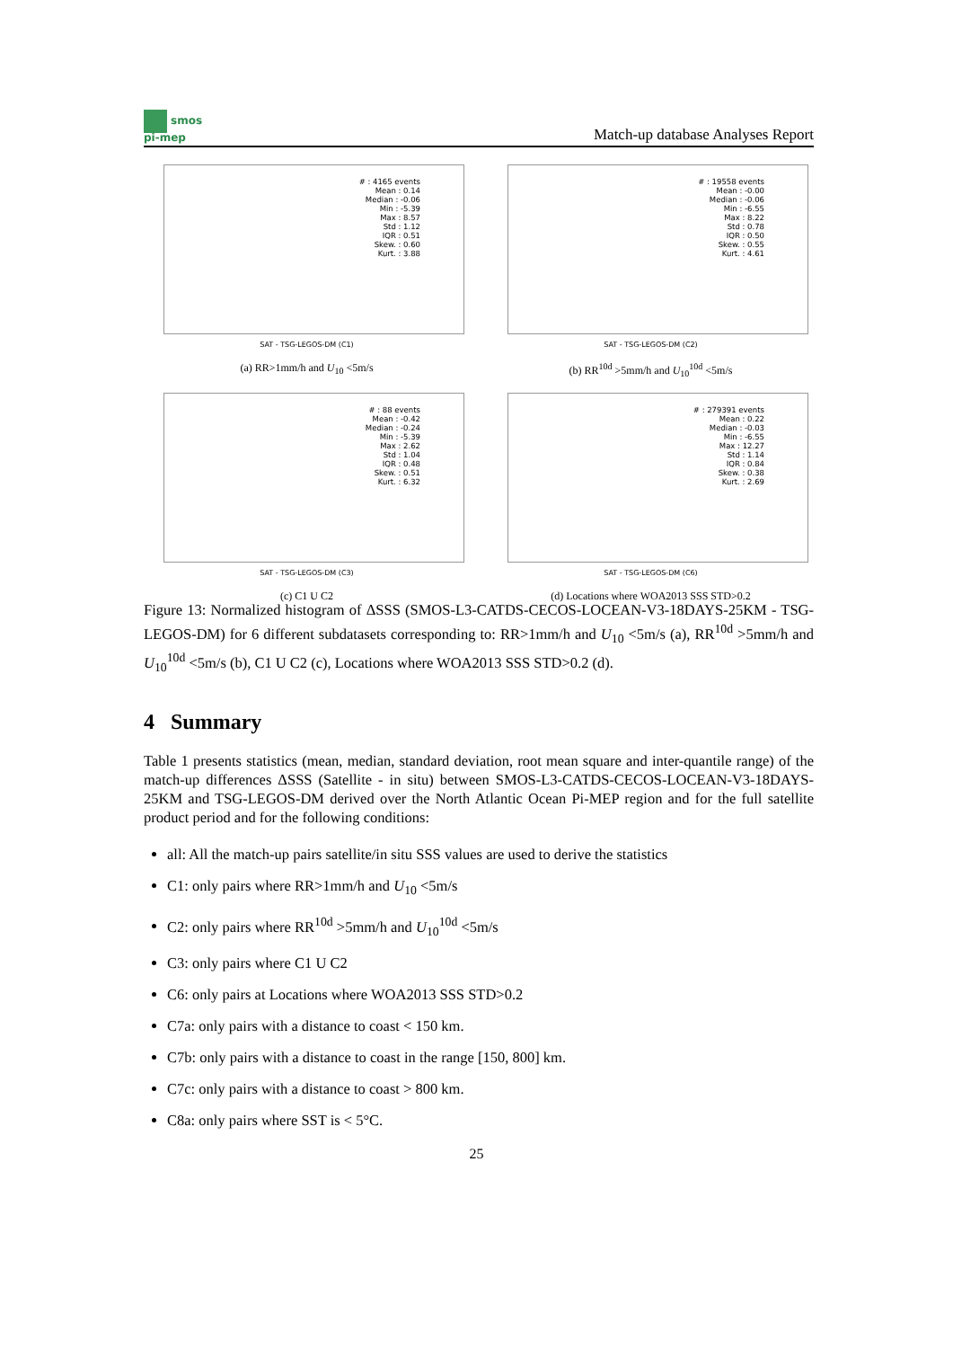smos
pi-mep
Match-up database Analyses Report
# : 4165 events
Mean : 0.14
Median : -0.06
Min : -5.39
Max : 8.57
Std : 1.12
IQR : 0.51
Skew. : 0.60
Kurt. : 3.88
SAT - TSG-LEGOS-DM (C1)
(a) RR>1mm/h and U<sub>10</sub> <5m/s
# : 19558 events
Mean : -0.00
Median : -0.06
Min : -6.55
Max : 8.22
Std : 0.78
IQR : 0.50
Skew. : 0.55
Kurt. : 4.61
SAT - TSG-LEGOS-DM (C2)
(b) RR<sup>10d</sup> >5mm/h and U<sub>10</sub><sup>10d</sup> <5m/s
# : 88 events
Mean : -0.42
Median : -0.24
Min : -5.39
Max : 2.62
Std : 1.04
IQR : 0.48
Skew. : 0.51
Kurt. : 6.32
SAT - TSG-LEGOS-DM (C3)
(c) C1 U C2
# : 279391 events
Mean : 0.22
Median : -0.03
Min : -6.55
Max : 12.27
Std : 1.14
IQR : 0.84
Skew. : 0.38
Kurt. : 2.69
SAT - TSG-LEGOS-DM (C6)
(d) Locations where WOA2013 SSS STD>0.2
Figure 13: Normalized histogram of ΔSSS (SMOS-L3-CATDS-CECOS-LOCEAN-V3-18DAYS-25KM - TSG-LEGOS-DM) for 6 different subdatasets corresponding to: RR>1mm/h and U<sub>10</sub> <5m/s (a), RR<sup>10d</sup> >5mm/h and U<sub>10</sub><sup>10d</sup> <5m/s (b), C1 U C2 (c), Locations where WOA2013 SSS STD>0.2 (d).
4 Summary
Table 1 presents statistics (mean, median, standard deviation, root mean square and inter-quantile range) of the match-up differences ΔSSS (Satellite - in situ) between SMOS-L3-CATDS-CECOS-LOCEAN-V3-18DAYS-25KM and TSG-LEGOS-DM derived over the North Atlantic Ocean Pi-MEP region and for the full satellite product period and for the following conditions:
all: All the match-up pairs satellite/in situ SSS values are used to derive the statistics
C1: only pairs where RR>1mm/h and U<sub>10</sub> <5m/s
C2: only pairs where RR<sup>10d</sup> >5mm/h and U<sub>10</sub><sup>10d</sup> <5m/s
C3: only pairs where C1 U C2
C6: only pairs at Locations where WOA2013 SSS STD>0.2
C7a: only pairs with a distance to coast < 150 km.
C7b: only pairs with a distance to coast in the range [150, 800] km.
C7c: only pairs with a distance to coast > 800 km.
C8a: only pairs where SST is < 5°C.
25